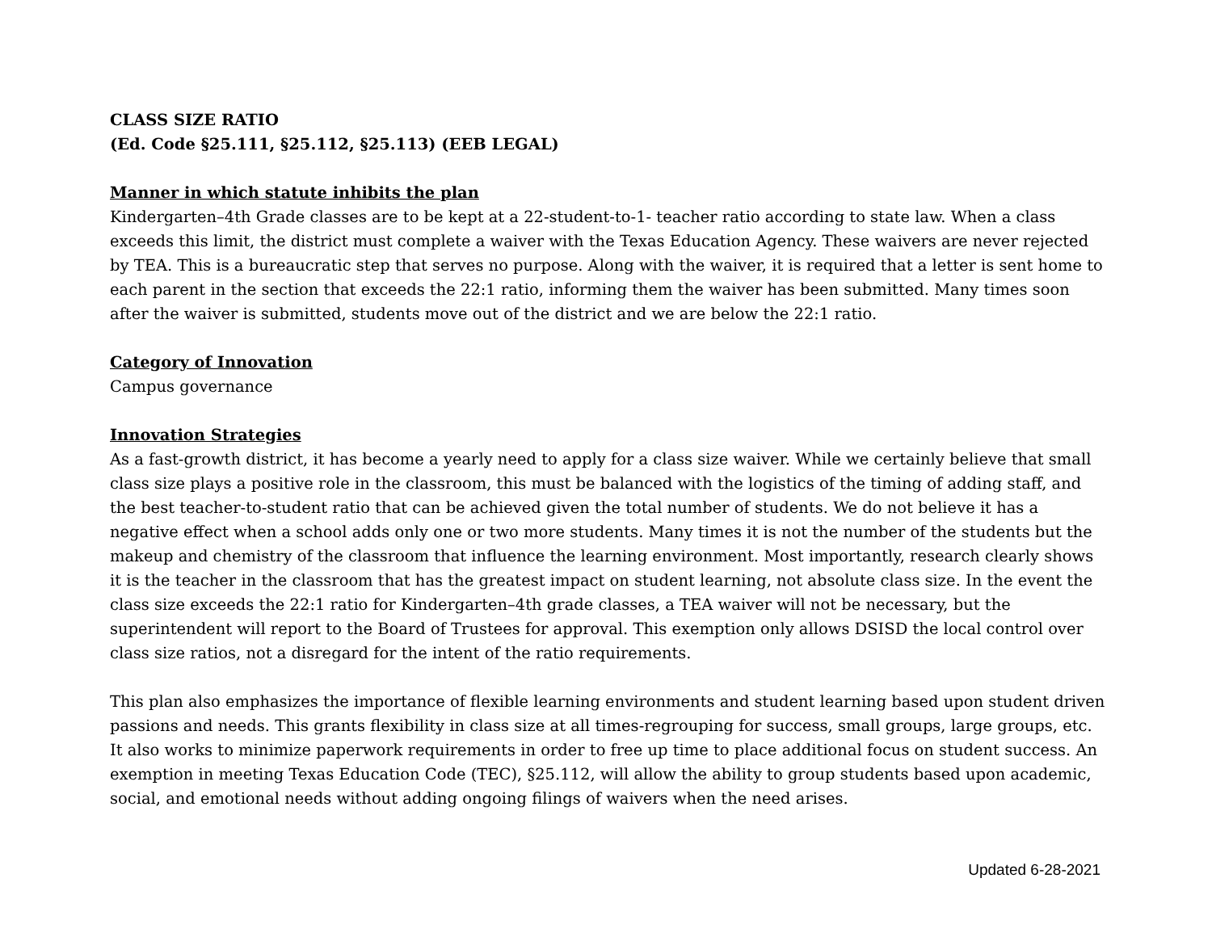CLASS SIZE RATIO
(Ed. Code §25.111, §25.112, §25.113) (EEB LEGAL)
Manner in which statute inhibits the plan
Kindergarten–4th Grade classes are to be kept at a 22-student-to-1- teacher ratio according to state law. When a class exceeds this limit, the district must complete a waiver with the Texas Education Agency. These waivers are never rejected by TEA. This is a bureaucratic step that serves no purpose. Along with the waiver, it is required that a letter is sent home to each parent in the section that exceeds the 22:1 ratio, informing them the waiver has been submitted. Many times soon after the waiver is submitted, students move out of the district and we are below the 22:1 ratio.
Category of Innovation
Campus governance
Innovation Strategies
As a fast-growth district, it has become a yearly need to apply for a class size waiver. While we certainly believe that small class size plays a positive role in the classroom, this must be balanced with the logistics of the timing of adding staff, and the best teacher-to-student ratio that can be achieved given the total number of students. We do not believe it has a negative effect when a school adds only one or two more students. Many times it is not the number of the students but the makeup and chemistry of the classroom that influence the learning environment. Most importantly, research clearly shows it is the teacher in the classroom that has the greatest impact on student learning, not absolute class size. In the event the class size exceeds the 22:1 ratio for Kindergarten–4th grade classes, a TEA waiver will not be necessary, but the superintendent will report to the Board of Trustees for approval. This exemption only allows DSISD the local control over class size ratios, not a disregard for the intent of the ratio requirements.
This plan also emphasizes the importance of flexible learning environments and student learning based upon student driven passions and needs. This grants flexibility in class size at all times-regrouping for success, small groups, large groups, etc. It also works to minimize paperwork requirements in order to free up time to place additional focus on student success. An exemption in meeting Texas Education Code (TEC), §25.112, will allow the ability to group students based upon academic, social, and emotional needs without adding ongoing filings of waivers when the need arises.
Updated 6-28-2021